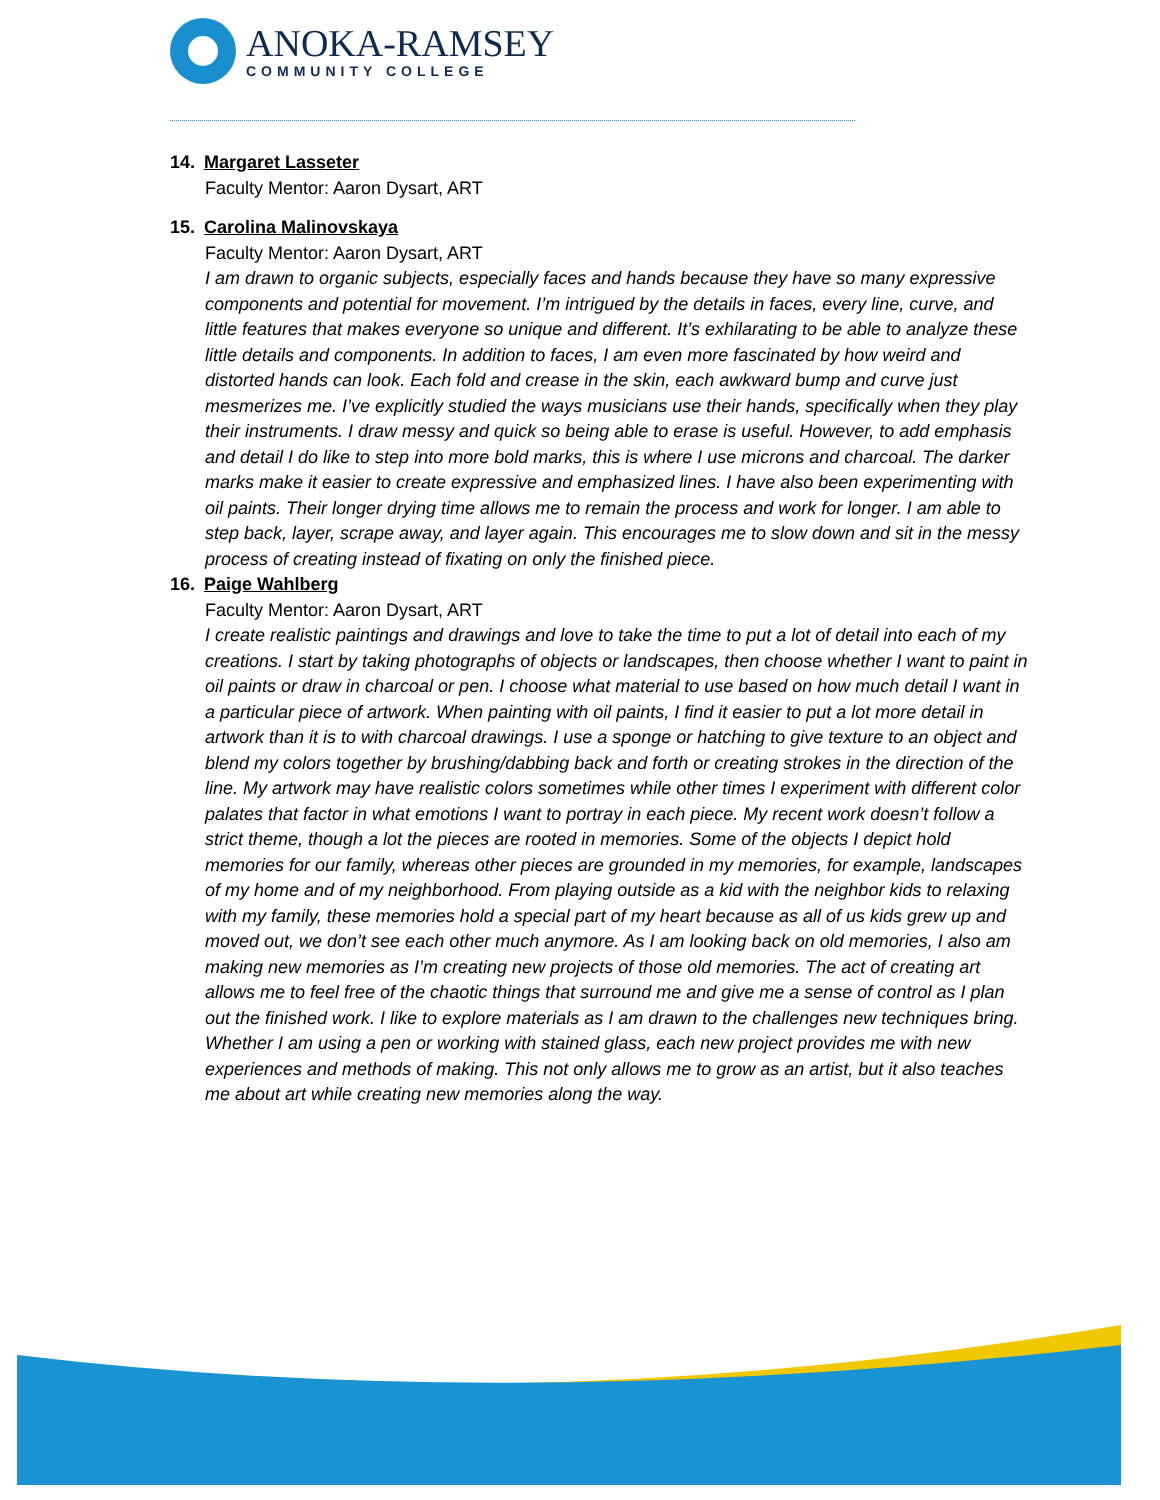ANOKA-RAMSEY
COMMUNITY COLLEGE
14. Margaret Lasseter
Faculty Mentor: Aaron Dysart, ART
15. Carolina Malinovskaya
Faculty Mentor: Aaron Dysart, ART
I am drawn to organic subjects, especially faces and hands because they have so many expressive components and potential for movement. I’m intrigued by the details in faces, every line, curve, and little features that makes everyone so unique and different. It’s exhilarating to be able to analyze these little details and components. In addition to faces, I am even more fascinated by how weird and distorted hands can look. Each fold and crease in the skin, each awkward bump and curve just mesmerizes me. I’ve explicitly studied the ways musicians use their hands, specifically when they play their instruments. I draw messy and quick so being able to erase is useful. However, to add emphasis and detail I do like to step into more bold marks, this is where I use microns and charcoal. The darker marks make it easier to create expressive and emphasized lines. I have also been experimenting with oil paints. Their longer drying time allows me to remain the process and work for longer. I am able to step back, layer, scrape away, and layer again. This encourages me to slow down and sit in the messy process of creating instead of fixating on only the finished piece.
16. Paige Wahlberg
Faculty Mentor: Aaron Dysart, ART
I create realistic paintings and drawings and love to take the time to put a lot of detail into each of my creations. I start by taking photographs of objects or landscapes, then choose whether I want to paint in oil paints or draw in charcoal or pen. I choose what material to use based on how much detail I want in a particular piece of artwork. When painting with oil paints, I find it easier to put a lot more detail in artwork than it is to with charcoal drawings. I use a sponge or hatching to give texture to an object and blend my colors together by brushing/dabbing back and forth or creating strokes in the direction of the line. My artwork may have realistic colors sometimes while other times I experiment with different color palates that factor in what emotions I want to portray in each piece. My recent work doesn’t follow a strict theme, though a lot the pieces are rooted in memories. Some of the objects I depict hold memories for our family, whereas other pieces are grounded in my memories, for example, landscapes of my home and of my neighborhood. From playing outside as a kid with the neighbor kids to relaxing with my family, these memories hold a special part of my heart because as all of us kids grew up and moved out, we don’t see each other much anymore. As I am looking back on old memories, I also am making new memories as I’m creating new projects of those old memories. The act of creating art allows me to feel free of the chaotic things that surround me and give me a sense of control as I plan out the finished work. I like to explore materials as I am drawn to the challenges new techniques bring. Whether I am using a pen or working with stained glass, each new project provides me with new experiences and methods of making. This not only allows me to grow as an artist, but it also teaches me about art while creating new memories along the way.